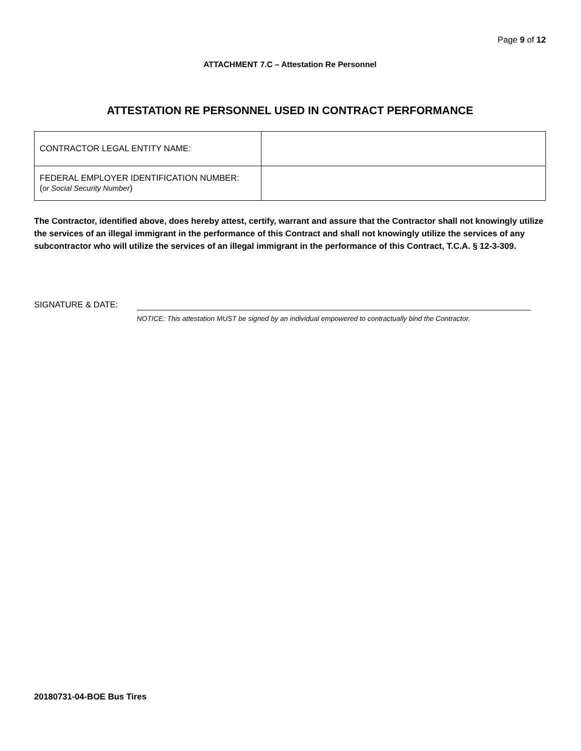Page 9 of 12
ATTACHMENT 7.C – Attestation Re Personnel
ATTESTATION RE PERSONNEL USED IN CONTRACT PERFORMANCE
| CONTRACTOR LEGAL ENTITY NAME: | |
| FEDERAL EMPLOYER IDENTIFICATION NUMBER: ( or Social Security Number ) | |
The Contractor, identified above, does hereby attest, certify, warrant and assure that the Contractor shall not knowingly utilize the services of an illegal immigrant in the performance of this Contract and shall not knowingly utilize the services of any subcontractor who will utilize the services of an illegal immigrant in the performance of this Contract, T.C.A. § 12-3-309.
SIGNATURE & DATE:
NOTICE: This attestation MUST be signed by an individual empowered to contractually bind the Contractor.
20180731-04-BOE Bus Tires